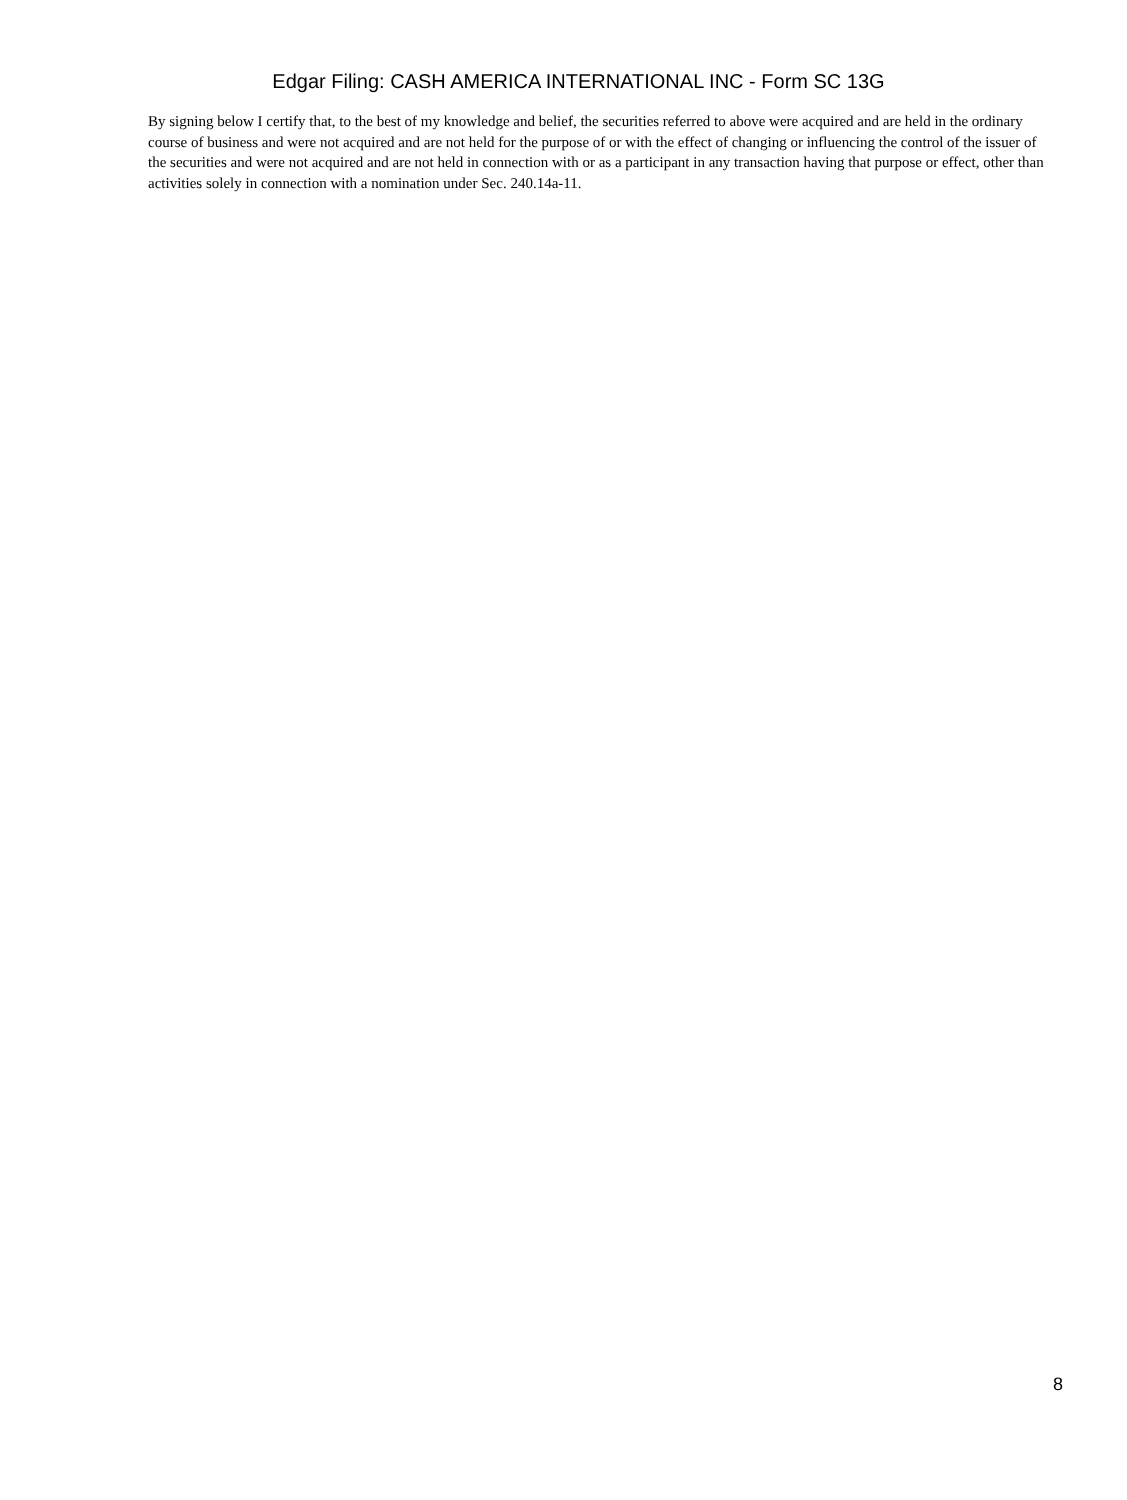Edgar Filing: CASH AMERICA INTERNATIONAL INC - Form SC 13G
By signing below I certify that, to the best of my knowledge and belief, the securities referred to above were acquired and are held in the ordinary course of business and were not acquired and are not held for the purpose of or with the effect of changing or influencing the control of the issuer of the securities and were not acquired and are not held in connection with or as a participant in any transaction having that purpose or effect, other than activities solely in connection with a nomination under Sec. 240.14a-11.
8